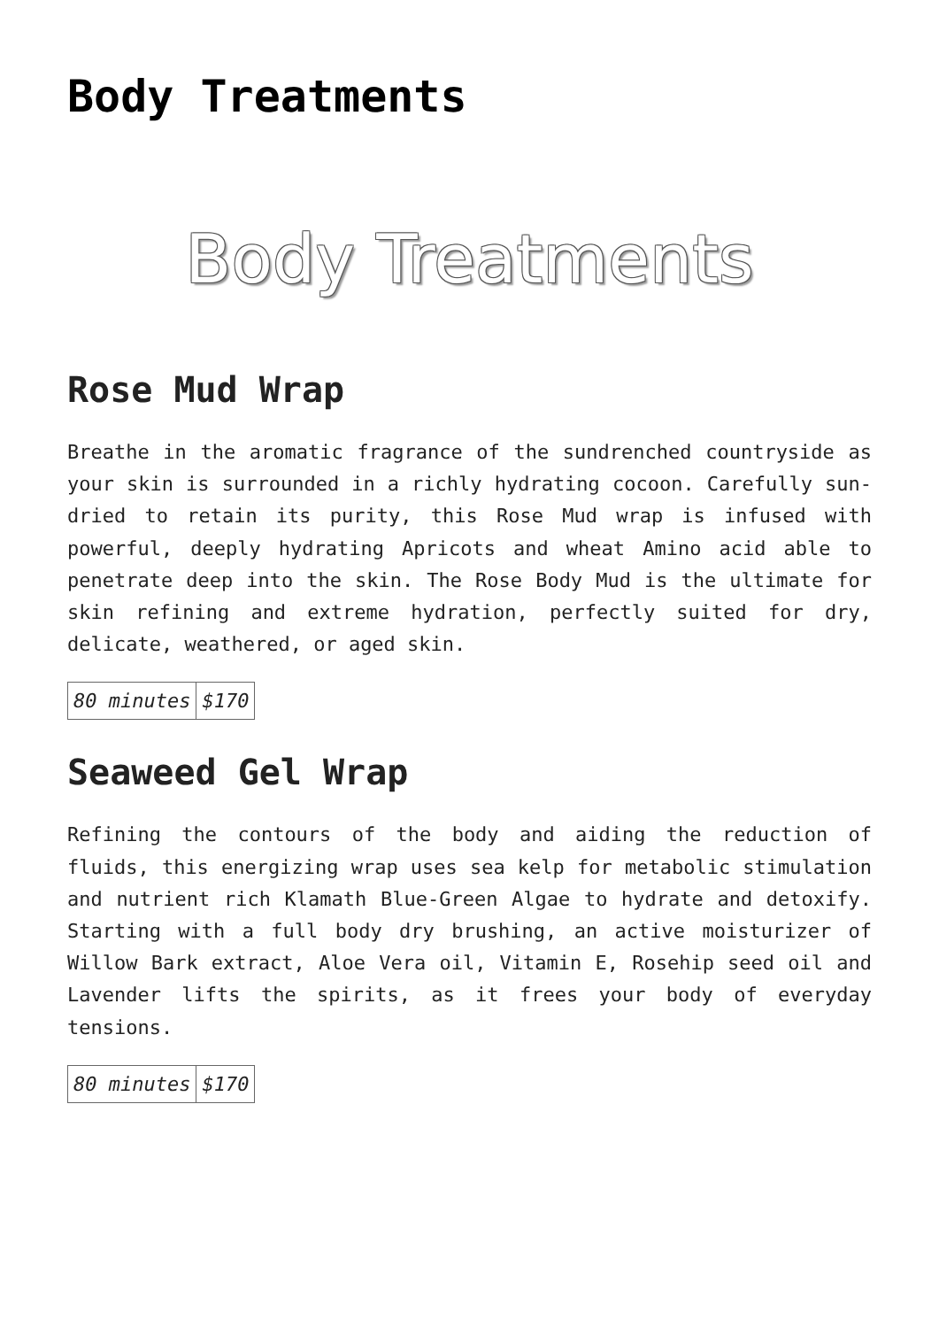Body Treatments
Body Treatments
Rose Mud Wrap
Breathe in the aromatic fragrance of the sundrenched countryside as your skin is surrounded in a richly hydrating cocoon. Carefully sun-dried to retain its purity, this Rose Mud wrap is infused with powerful, deeply hydrating Apricots and wheat Amino acid able to penetrate deep into the skin. The Rose Body Mud is the ultimate for skin refining and extreme hydration, perfectly suited for dry, delicate, weathered, or aged skin.
| 80 minutes | $170 |
Seaweed Gel Wrap
Refining the contours of the body and aiding the reduction of fluids, this energizing wrap uses sea kelp for metabolic stimulation and nutrient rich Klamath Blue-Green Algae to hydrate and detoxify. Starting with a full body dry brushing, an active moisturizer of Willow Bark extract, Aloe Vera oil, Vitamin E, Rosehip seed oil and Lavender lifts the spirits, as it frees your body of everyday tensions.
| 80 minutes | $170 |